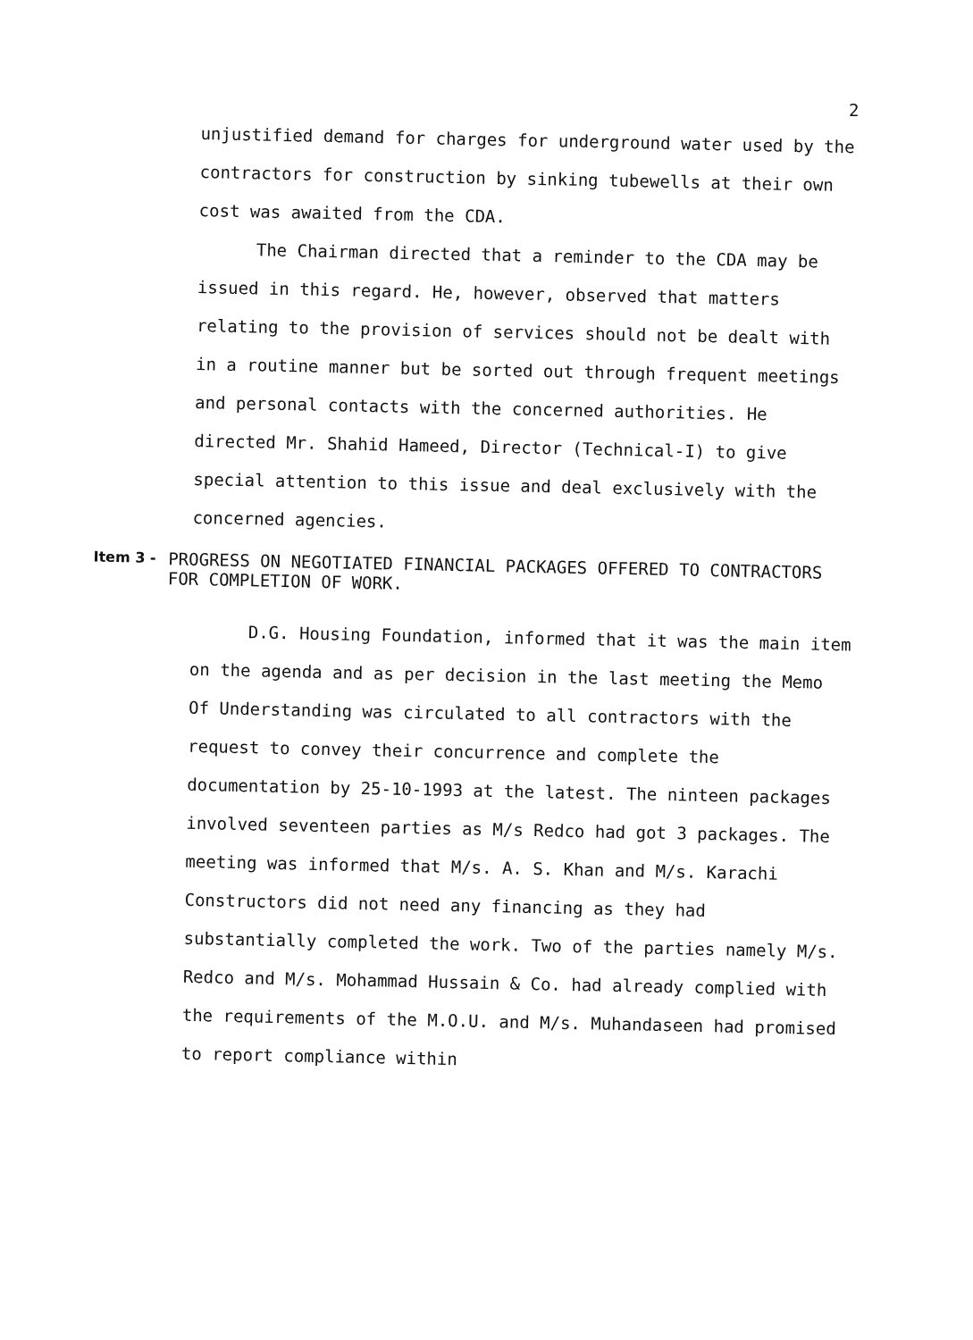2
unjustified demand for charges for underground water used by the contractors for construction by sinking tubewells at their own cost was awaited from the CDA.
The Chairman directed that a reminder to the CDA may be issued in this regard. He, however, observed that matters relating to the provision of services should not be dealt with in a routine manner but be sorted out through frequent meetings and personal contacts with the concerned authorities. He directed Mr. Shahid Hameed, Director (Technical-I) to give special attention to this issue and deal exclusively with the concerned agencies.
Item 3 - PROGRESS ON NEGOTIATED FINANCIAL PACKAGES OFFERED TO CONTRACTORS FOR COMPLETION OF WORK.
D.G. Housing Foundation, informed that it was the main item on the agenda and as per decision in the last meeting the Memo Of Understanding was circulated to all contractors with the request to convey their concurrence and complete the documentation by 25-10-1993 at the latest. The ninteen packages involved seventeen parties as M/s Redco had got 3 packages. The meeting was informed that M/s. A. S. Khan and M/s. Karachi Constructors did not need any financing as they had substantially completed the work. Two of the parties namely M/s. Redco and M/s. Mohammad Hussain & Co. had already complied with the requirements of the M.O.U. and M/s. Muhandaseen had promised to report compliance within